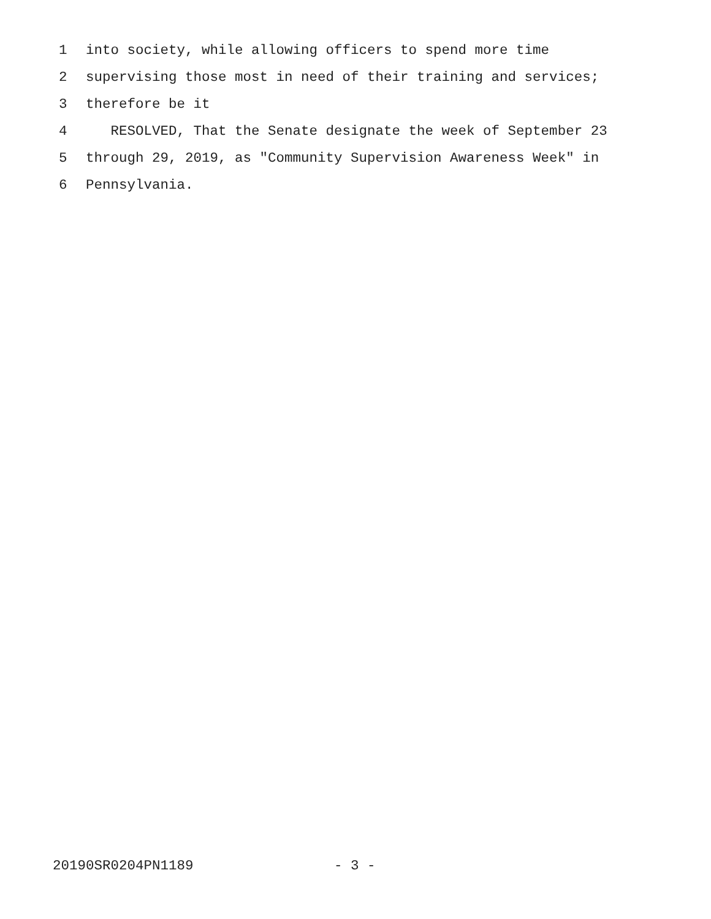1 into society, while allowing officers to spend more time
2 supervising those most in need of their training and services;
3 therefore be it
4 RESOLVED, That the Senate designate the week of September 23
5 through 29, 2019, as "Community Supervision Awareness Week" in
6 Pennsylvania.
20190SR0204PN1189 - 3 -